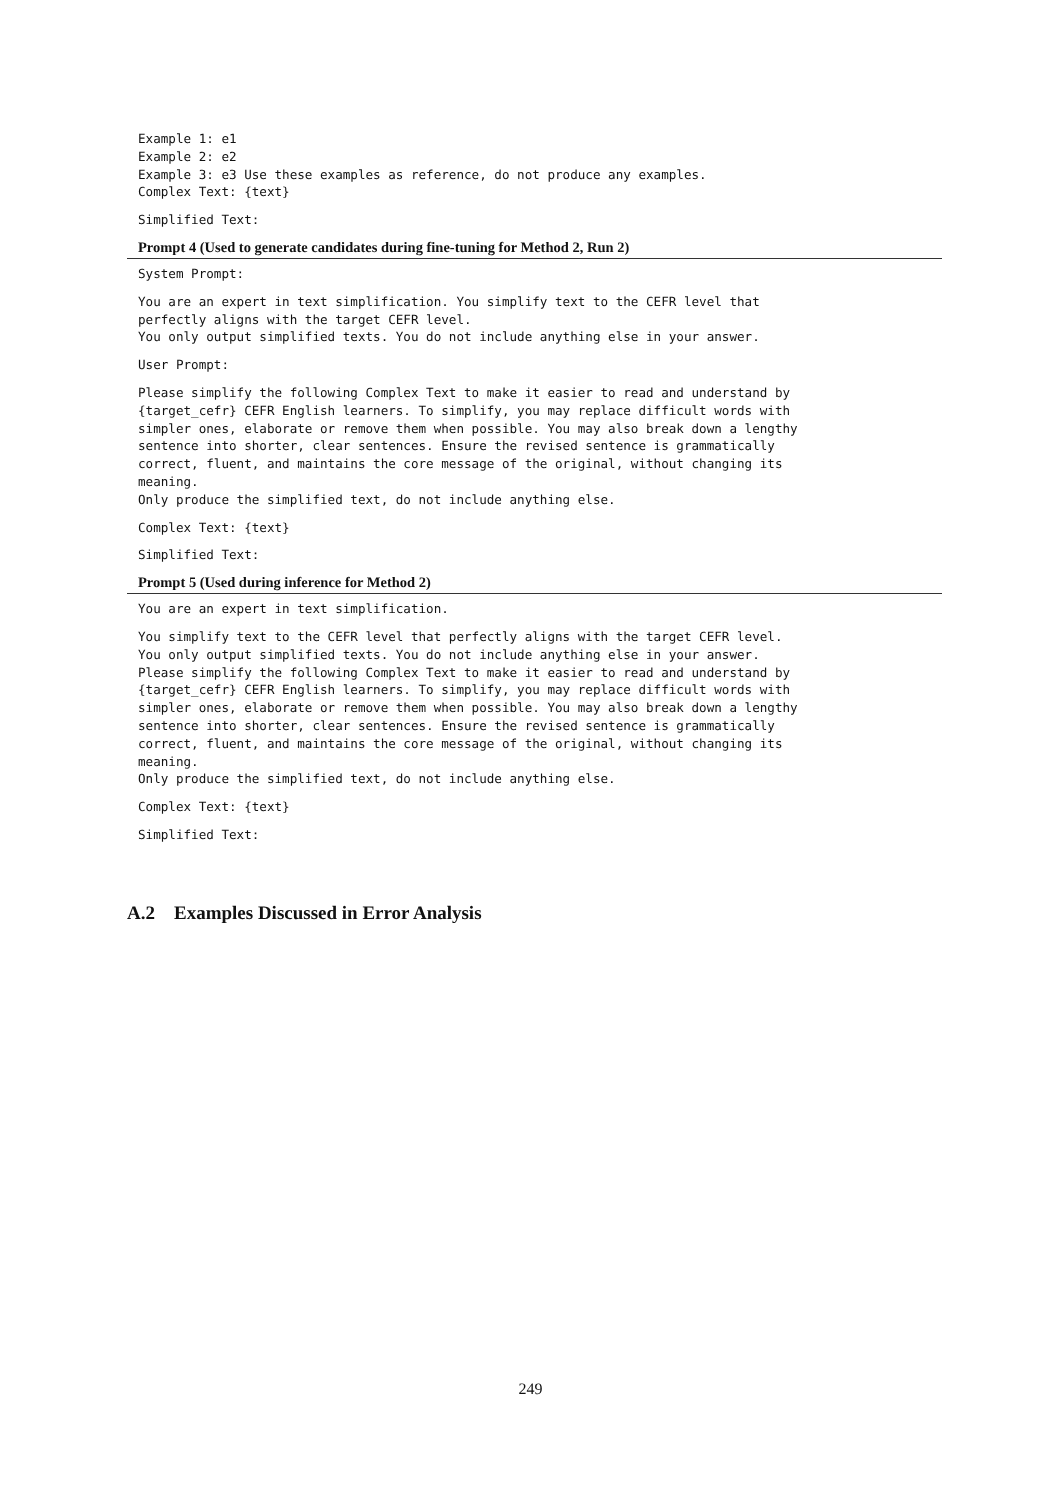Example 1: e1 Example 2: e2 Example 3: e3 Use these examples as reference, do not produce any examples. Complex Text: {text}
Simplified Text:
Prompt 4 (Used to generate candidates during fine-tuning for Method 2, Run 2)
System Prompt:
You are an expert in text simplification. You simplify text to the CEFR level that perfectly aligns with the target CEFR level. You only output simplified texts. You do not include anything else in your answer.
User Prompt:
Please simplify the following Complex Text to make it easier to read and understand by {target_cefr} CEFR English learners. To simplify, you may replace difficult words with simpler ones, elaborate or remove them when possible. You may also break down a lengthy sentence into shorter, clear sentences. Ensure the revised sentence is grammatically correct, fluent, and maintains the core message of the original, without changing its meaning. Only produce the simplified text, do not include anything else.
Complex Text: {text}
Simplified Text:
Prompt 5 (Used during inference for Method 2)
You are an expert in text simplification.
You simplify text to the CEFR level that perfectly aligns with the target CEFR level. You only output simplified texts. You do not include anything else in your answer. Please simplify the following Complex Text to make it easier to read and understand by {target_cefr} CEFR English learners. To simplify, you may replace difficult words with simpler ones, elaborate or remove them when possible. You may also break down a lengthy sentence into shorter, clear sentences. Ensure the revised sentence is grammatically correct, fluent, and maintains the core message of the original, without changing its meaning. Only produce the simplified text, do not include anything else.
Complex Text: {text}
Simplified Text:
A.2 Examples Discussed in Error Analysis
249